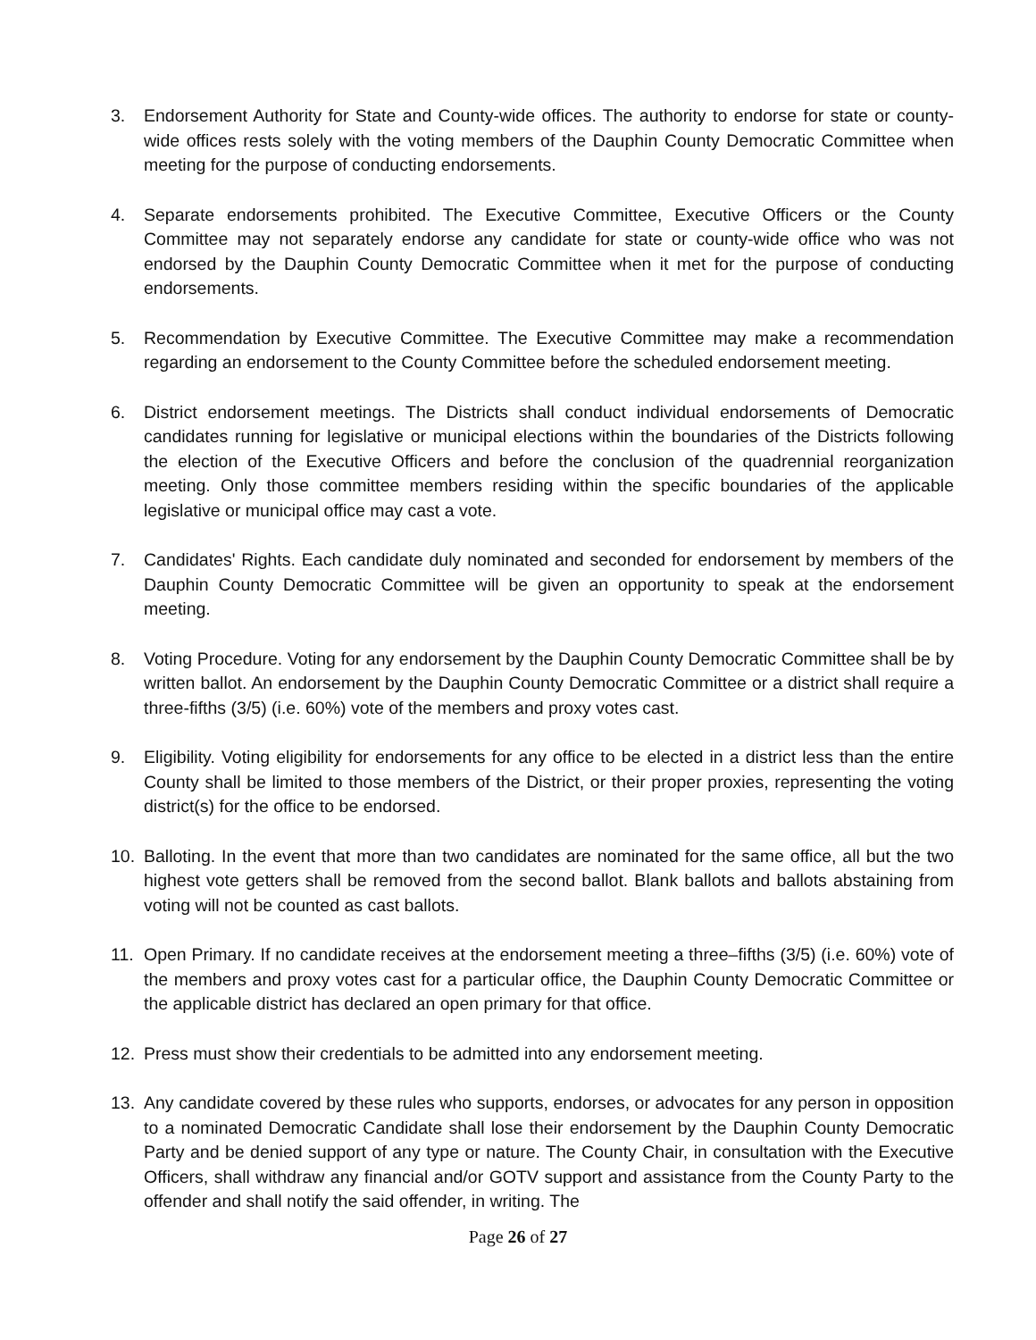3. Endorsement Authority for State and County-wide offices. The authority to endorse for state or county-wide offices rests solely with the voting members of the Dauphin County Democratic Committee when meeting for the purpose of conducting endorsements.
4. Separate endorsements prohibited. The Executive Committee, Executive Officers or the County Committee may not separately endorse any candidate for state or county-wide office who was not endorsed by the Dauphin County Democratic Committee when it met for the purpose of conducting endorsements.
5. Recommendation by Executive Committee. The Executive Committee may make a recommendation regarding an endorsement to the County Committee before the scheduled endorsement meeting.
6. District endorsement meetings. The Districts shall conduct individual endorsements of Democratic candidates running for legislative or municipal elections within the boundaries of the Districts following the election of the Executive Officers and before the conclusion of the quadrennial reorganization meeting. Only those committee members residing within the specific boundaries of the applicable legislative or municipal office may cast a vote.
7. Candidates' Rights. Each candidate duly nominated and seconded for endorsement by members of the Dauphin County Democratic Committee will be given an opportunity to speak at the endorsement meeting.
8. Voting Procedure. Voting for any endorsement by the Dauphin County Democratic Committee shall be by written ballot. An endorsement by the Dauphin County Democratic Committee or a district shall require a three-fifths (3/5) (i.e. 60%) vote of the members and proxy votes cast.
9. Eligibility. Voting eligibility for endorsements for any office to be elected in a district less than the entire County shall be limited to those members of the District, or their proper proxies, representing the voting district(s) for the office to be endorsed.
10. Balloting. In the event that more than two candidates are nominated for the same office, all but the two highest vote getters shall be removed from the second ballot. Blank ballots and ballots abstaining from voting will not be counted as cast ballots.
11. Open Primary. If no candidate receives at the endorsement meeting a three–fifths (3/5) (i.e. 60%) vote of the members and proxy votes cast for a particular office, the Dauphin County Democratic Committee or the applicable district has declared an open primary for that office.
12. Press must show their credentials to be admitted into any endorsement meeting.
13. Any candidate covered by these rules who supports, endorses, or advocates for any person in opposition to a nominated Democratic Candidate shall lose their endorsement by the Dauphin County Democratic Party and be denied support of any type or nature. The County Chair, in consultation with the Executive Officers, shall withdraw any financial and/or GOTV support and assistance from the County Party to the offender and shall notify the said offender, in writing. The
Page 26 of 27